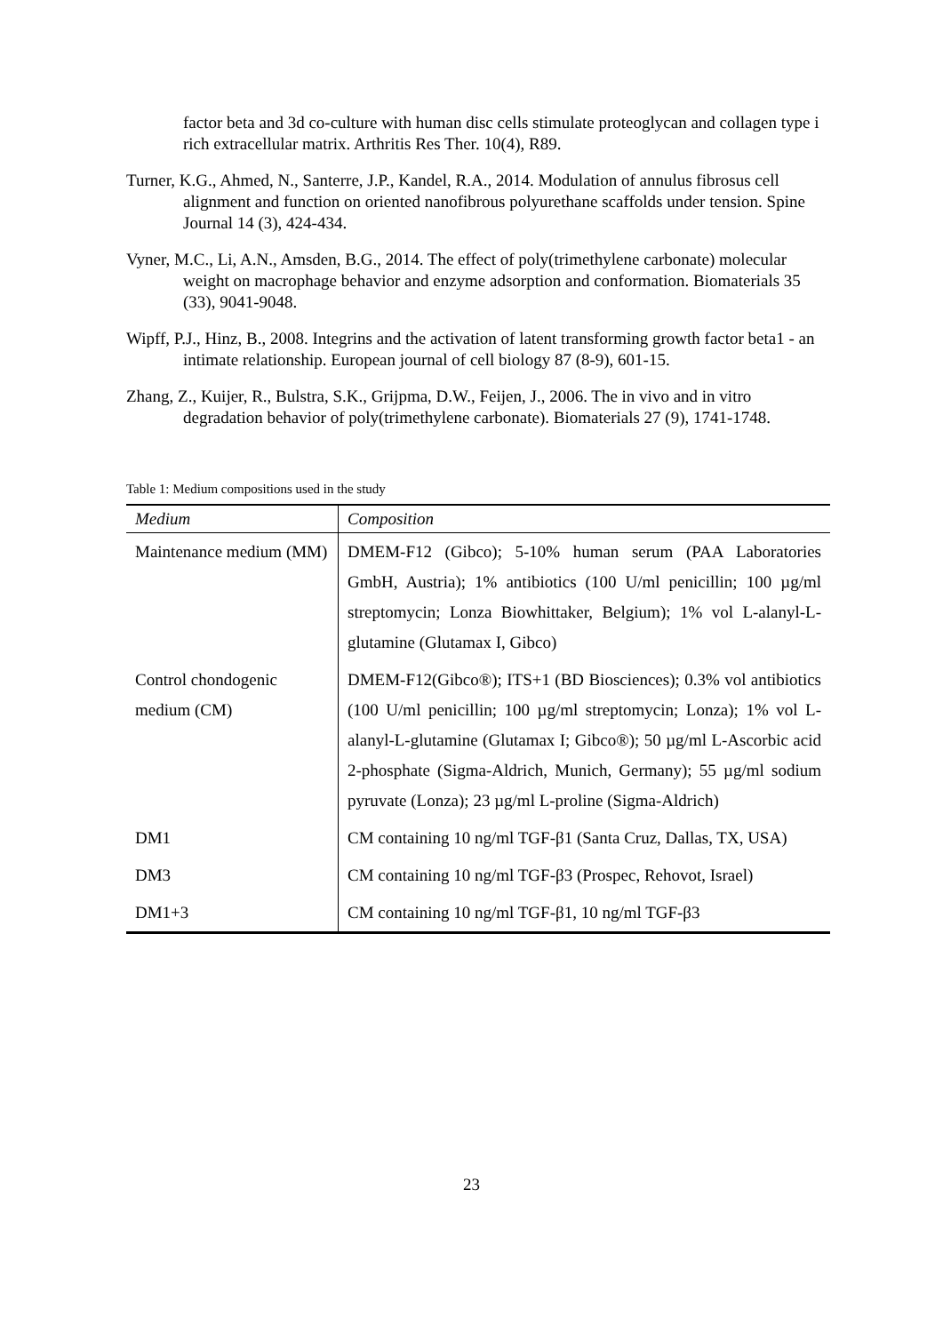factor beta and 3d co-culture with human disc cells stimulate proteoglycan and collagen type i rich extracellular matrix. Arthritis Res Ther. 10(4), R89.
Turner, K.G., Ahmed, N., Santerre, J.P., Kandel, R.A., 2014. Modulation of annulus fibrosus cell alignment and function on oriented nanofibrous polyurethane scaffolds under tension. Spine Journal 14 (3), 424-434.
Vyner, M.C., Li, A.N., Amsden, B.G., 2014. The effect of poly(trimethylene carbonate) molecular weight on macrophage behavior and enzyme adsorption and conformation. Biomaterials 35 (33), 9041-9048.
Wipff, P.J., Hinz, B., 2008. Integrins and the activation of latent transforming growth factor beta1 - an intimate relationship. European journal of cell biology 87 (8-9), 601-15.
Zhang, Z., Kuijer, R., Bulstra, S.K., Grijpma, D.W., Feijen, J., 2006. The in vivo and in vitro degradation behavior of poly(trimethylene carbonate). Biomaterials 27 (9), 1741-1748.
Table 1: Medium compositions used in the study
| Medium | Composition |
| --- | --- |
| Maintenance medium (MM) | DMEM-F12 (Gibco); 5-10% human serum (PAA Laboratories GmbH, Austria); 1% antibiotics (100 U/ml penicillin; 100 µg/ml streptomycin; Lonza Biowhittaker, Belgium); 1% vol L-alanyl-L-glutamine (Glutamax I, Gibco) |
| Control chondogenic medium (CM) | DMEM-F12(Gibco®); ITS+1 (BD Biosciences); 0.3% vol antibiotics (100 U/ml penicillin; 100 µg/ml streptomycin; Lonza); 1% vol L-alanyl-L-glutamine (Glutamax I; Gibco®); 50 µg/ml L-Ascorbic acid 2-phosphate (Sigma-Aldrich, Munich, Germany); 55 µg/ml sodium pyruvate (Lonza); 23 µg/ml L-proline (Sigma-Aldrich) |
| DM1 | CM containing 10 ng/ml TGF-β1 (Santa Cruz, Dallas, TX, USA) |
| DM3 | CM containing 10 ng/ml TGF-β3 (Prospec, Rehovot, Israel) |
| DM1+3 | CM containing 10 ng/ml TGF-β1, 10 ng/ml TGF-β3 |
23